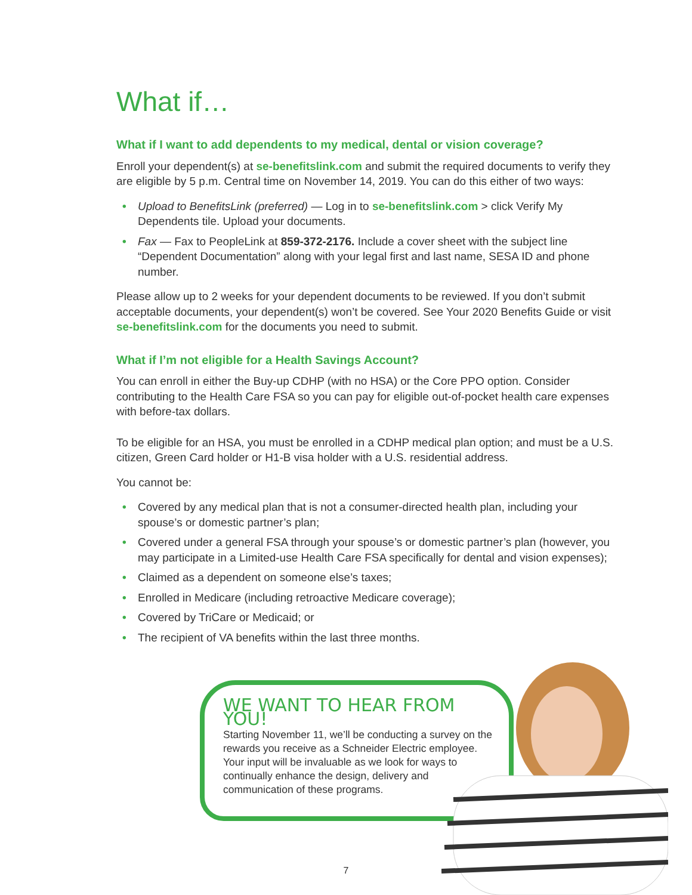What if…
What if I want to add dependents to my medical, dental or vision coverage?
Enroll your dependent(s) at se-benefitslink.com and submit the required documents to verify they are eligible by 5 p.m. Central time on November 14, 2019. You can do this either of two ways:
• Upload to BenefitsLink (preferred) — Log in to se-benefitslink.com > click Verify My Dependents tile. Upload your documents.
• Fax — Fax to PeopleLink at 859-372-2176. Include a cover sheet with the subject line “Dependent Documentation” along with your legal first and last name, SESA ID and phone number.
Please allow up to 2 weeks for your dependent documents to be reviewed. If you don’t submit acceptable documents, your dependent(s) won’t be covered. See Your 2020 Benefits Guide or visit se-benefitslink.com for the documents you need to submit.
What if I’m not eligible for a Health Savings Account?
You can enroll in either the Buy-up CDHP (with no HSA) or the Core PPO option. Consider contributing to the Health Care FSA so you can pay for eligible out-of-pocket health care expenses with before-tax dollars.
To be eligible for an HSA, you must be enrolled in a CDHP medical plan option; and must be a U.S. citizen, Green Card holder or H1-B visa holder with a U.S. residential address.
You cannot be:
• Covered by any medical plan that is not a consumer-directed health plan, including your spouse’s or domestic partner’s plan;
• Covered under a general FSA through your spouse’s or domestic partner’s plan (however, you may participate in a Limited-use Health Care FSA specifically for dental and vision expenses);
• Claimed as a dependent on someone else’s taxes;
• Enrolled in Medicare (including retroactive Medicare coverage);
• Covered by TriCare or Medicaid; or
• The recipient of VA benefits within the last three months.
WE WANT TO HEAR FROM YOU!
Starting November 11, we’ll be conducting a survey on the rewards you receive as a Schneider Electric employee. Your input will be invaluable as we look for ways to continually enhance the design, delivery and communication of these programs.
7